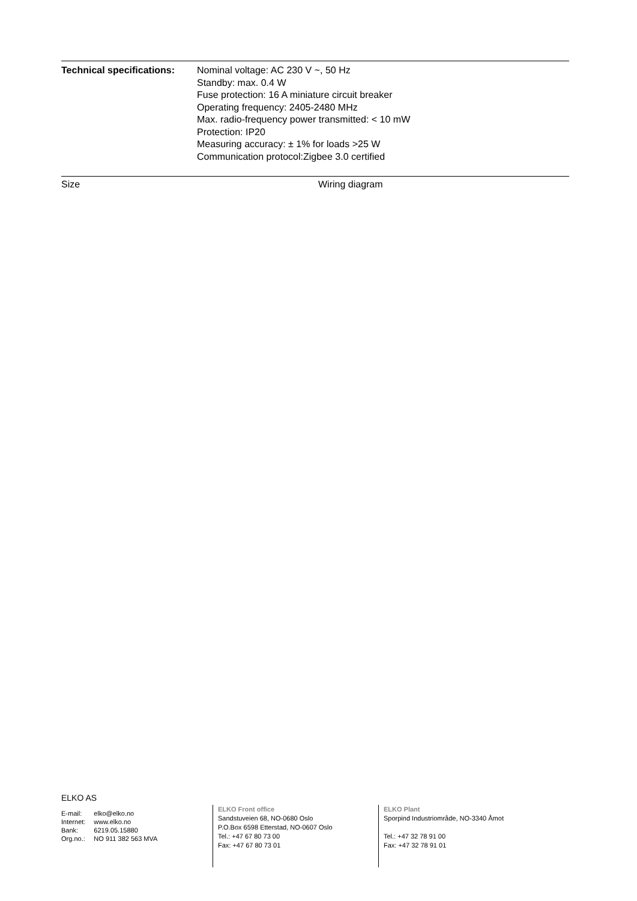Technical specifications:
Nominal voltage: AC 230 V ~, 50 Hz
Standby: max. 0.4 W
Fuse protection: 16 A miniature circuit breaker
Operating frequency: 2405-2480 MHz
Max. radio-frequency power transmitted: < 10 mW
Protection: IP20
Measuring accuracy: ± 1% for loads >25 W
Communication protocol:Zigbee 3.0 certified
Size Wiring diagram
ELKO AS
| E-mail: | elko@elko.no |
| Internet: | www.elko.no |
| Bank: | 6219.05.15880 |
| Org.no.: | NO 911 382 563 MVA |
ELKO Front office
Sandstuveien 68, NO-0680 Oslo
P.O.Box 6598 Etterstad, NO-0607 Oslo
Tel.: +47 67 80 73 00
Fax: +47 67 80 73 01
ELKO Plant
Sporpind Industriområde, NO-3340 Åmot
Tel.: +47 32 78 91 00
Fax: +47 32 78 91 01